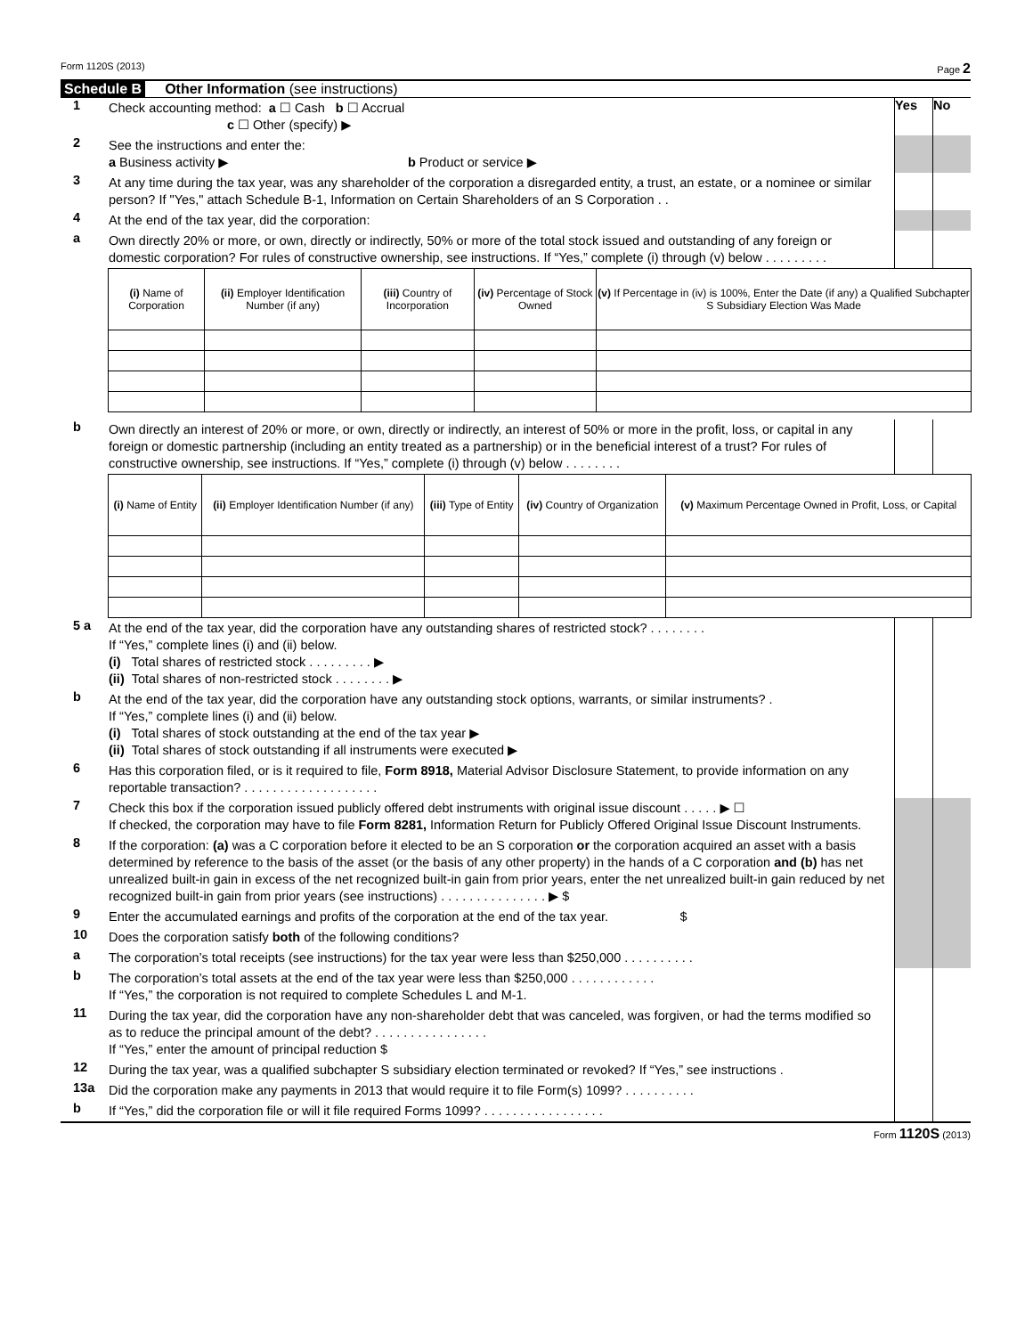Form 1120S (2013) Page 2
Schedule B Other Information (see instructions)
1
Check accounting method: a ☐ Cash b ☐ Accrual
c ☐ Other (specify) ▶
Yes No
2
See the instructions and enter the:
a Business activity ▶ b Product or service ▶
3
At any time during the tax year, was any shareholder of the corporation a disregarded entity, a trust, an estate, or a nominee or similar person? If "Yes," attach Schedule B-1, Information on Certain Shareholders of an S Corporation . .
4
At the end of the tax year, did the corporation:
a
Own directly 20% or more, or own, directly or indirectly, 50% or more of the total stock issued and outstanding of any foreign or domestic corporation? For rules of constructive ownership, see instructions. If “Yes,” complete (i) through (v) below . . . . . . . . .
| (i) Name of Corporation | (ii) Employer Identification Number (if any) | (iii) Country of Incorporation | (iv) Percentage of Stock Owned | (v) If Percentage in (iv) is 100%, Enter the Date (if any) a Qualified Subchapter S Subsidiary Election Was Made |
| --- | --- | --- | --- | --- |
b
Own directly an interest of 20% or more, or own, directly or indirectly, an interest of 50% or more in the profit, loss, or capital in any foreign or domestic partnership (including an entity treated as a partnership) or in the beneficial interest of a trust? For rules of constructive ownership, see instructions. If “Yes,” complete (i) through (v) below . . . . . . . .
| (i) Name of Entity | (ii) Employer Identification Number (if any) | (iii) Type of Entity | (iv) Country of Organization | (v) Maximum Percentage Owned in Profit, Loss, or Capital |
| --- | --- | --- | --- | --- |
5 a
At the end of the tax year, did the corporation have any outstanding shares of restricted stock? . . . . . . . .
If “Yes,” complete lines (i) and (ii) below.
(i) Total shares of restricted stock . . . . . . . . . ▶
(ii) Total shares of non-restricted stock . . . . . . . . ▶
b
At the end of the tax year, did the corporation have any outstanding stock options, warrants, or similar instruments? .
If “Yes,” complete lines (i) and (ii) below.
(i) Total shares of stock outstanding at the end of the tax year ▶
(ii) Total shares of stock outstanding if all instruments were executed ▶
6
Has this corporation filed, or is it required to file, Form 8918, Material Advisor Disclosure Statement, to provide information on any reportable transaction? . . . . . . . . . . . . . . . . . . .
7
Check this box if the corporation issued publicly offered debt instruments with original issue discount . . . . . ▶ ☐
If checked, the corporation may have to file Form 8281, Information Return for Publicly Offered Original Issue Discount Instruments.
8
If the corporation: (a) was a C corporation before it elected to be an S corporation or the corporation acquired an asset with a basis determined by reference to the basis of the asset (or the basis of any other property) in the hands of a C corporation and (b) has net unrealized built-in gain in excess of the net recognized built-in gain from prior years, enter the net unrealized built-in gain reduced by net recognized built-in gain from prior years (see instructions) . . . . . . . . . . . . . . . ▶ $
9
Enter the accumulated earnings and profits of the corporation at the end of the tax year. $
10
Does the corporation satisfy both of the following conditions?
a
The corporation’s total receipts (see instructions) for the tax year were less than $250,000 . . . . . . . . . .
b
The corporation’s total assets at the end of the tax year were less than $250,000 . . . . . . . . . . . .
If “Yes,” the corporation is not required to complete Schedules L and M-1.
11
During the tax year, did the corporation have any non-shareholder debt that was canceled, was forgiven, or had the terms modified so as to reduce the principal amount of the debt? . . . . . . . . . . . . . . . .
If “Yes,” enter the amount of principal reduction $
12
During the tax year, was a qualified subchapter S subsidiary election terminated or revoked? If “Yes,” see instructions .
13a
Did the corporation make any payments in 2013 that would require it to file Form(s) 1099? . . . . . . . . . .
b
If “Yes,” did the corporation file or will it file required Forms 1099? . . . . . . . . . . . . . . . . .
Form 1120S (2013)